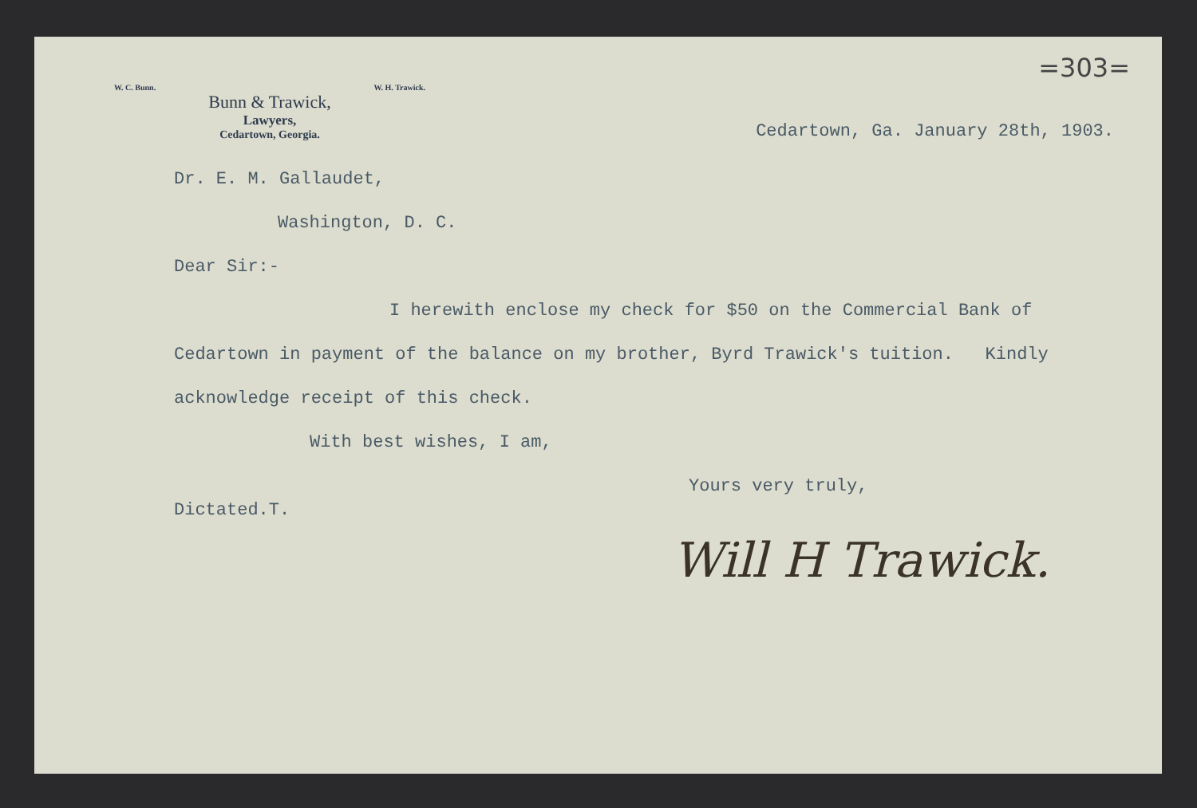=303=
W. C. Bunn. W. H. Trawick.
Bunn & Trawick,
Lawyers,
Cedartown, Georgia.
Cedartown, Ga. January 28th, 1903.
Dr. E. M. Gallaudet,
Washington, D. C.
Dear Sir:-
I herewith enclose my check for $50 on the Commercial Bank of Cedartown in payment of the balance on my brother, Byrd Trawick's tuition. Kindly acknowledge receipt of this check.
With best wishes, I am,
Yours very truly,
Dictated.T.
Will H Trawick.